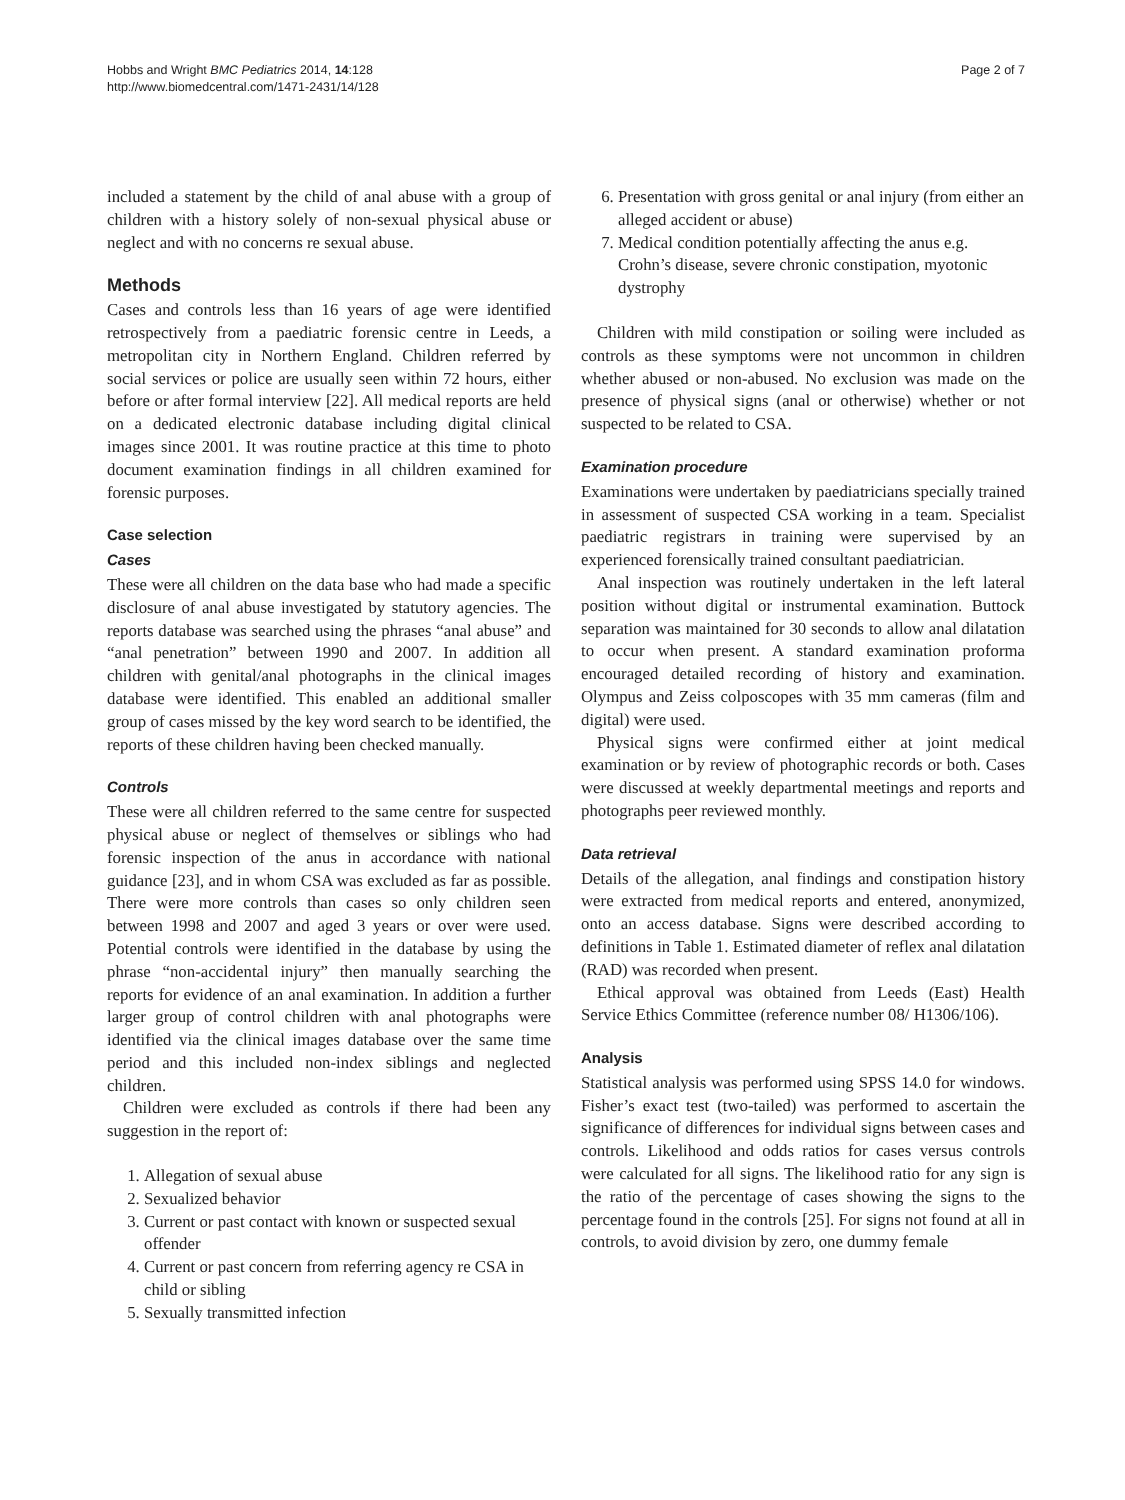Hobbs and Wright BMC Pediatrics 2014, 14:128
http://www.biomedcentral.com/1471-2431/14/128
Page 2 of 7
included a statement by the child of anal abuse with a group of children with a history solely of non-sexual physical abuse or neglect and with no concerns re sexual abuse.
Methods
Cases and controls less than 16 years of age were identified retrospectively from a paediatric forensic centre in Leeds, a metropolitan city in Northern England. Children referred by social services or police are usually seen within 72 hours, either before or after formal interview [22]. All medical reports are held on a dedicated electronic database including digital clinical images since 2001. It was routine practice at this time to photo document examination findings in all children examined for forensic purposes.
Case selection
Cases
These were all children on the data base who had made a specific disclosure of anal abuse investigated by statutory agencies. The reports database was searched using the phrases “anal abuse” and “anal penetration” between 1990 and 2007. In addition all children with genital/anal photographs in the clinical images database were identified. This enabled an additional smaller group of cases missed by the key word search to be identified, the reports of these children having been checked manually.
Controls
These were all children referred to the same centre for suspected physical abuse or neglect of themselves or siblings who had forensic inspection of the anus in accordance with national guidance [23], and in whom CSA was excluded as far as possible. There were more controls than cases so only children seen between 1998 and 2007 and aged 3 years or over were used. Potential controls were identified in the database by using the phrase “non-accidental injury” then manually searching the reports for evidence of an anal examination. In addition a further larger group of control children with anal photographs were identified via the clinical images database over the same time period and this included non-index siblings and neglected children.
Children were excluded as controls if there had been any suggestion in the report of:
1. Allegation of sexual abuse
2. Sexualized behavior
3. Current or past contact with known or suspected sexual offender
4. Current or past concern from referring agency re CSA in child or sibling
5. Sexually transmitted infection
6. Presentation with gross genital or anal injury (from either an alleged accident or abuse)
7. Medical condition potentially affecting the anus e.g. Crohn’s disease, severe chronic constipation, myotonic dystrophy
Children with mild constipation or soiling were included as controls as these symptoms were not uncommon in children whether abused or non-abused. No exclusion was made on the presence of physical signs (anal or otherwise) whether or not suspected to be related to CSA.
Examination procedure
Examinations were undertaken by paediatricians specially trained in assessment of suspected CSA working in a team. Specialist paediatric registrars in training were supervised by an experienced forensically trained consultant paediatrician.
Anal inspection was routinely undertaken in the left lateral position without digital or instrumental examination. Buttock separation was maintained for 30 seconds to allow anal dilatation to occur when present. A standard examination proforma encouraged detailed recording of history and examination. Olympus and Zeiss colposcopes with 35 mm cameras (film and digital) were used.
Physical signs were confirmed either at joint medical examination or by review of photographic records or both. Cases were discussed at weekly departmental meetings and reports and photographs peer reviewed monthly.
Data retrieval
Details of the allegation, anal findings and constipation history were extracted from medical reports and entered, anonymized, onto an access database. Signs were described according to definitions in Table 1. Estimated diameter of reflex anal dilatation (RAD) was recorded when present.
Ethical approval was obtained from Leeds (East) Health Service Ethics Committee (reference number 08/ H1306/106).
Analysis
Statistical analysis was performed using SPSS 14.0 for windows. Fisher’s exact test (two-tailed) was performed to ascertain the significance of differences for individual signs between cases and controls. Likelihood and odds ratios for cases versus controls were calculated for all signs. The likelihood ratio for any sign is the ratio of the percentage of cases showing the signs to the percentage found in the controls [25]. For signs not found at all in controls, to avoid division by zero, one dummy female